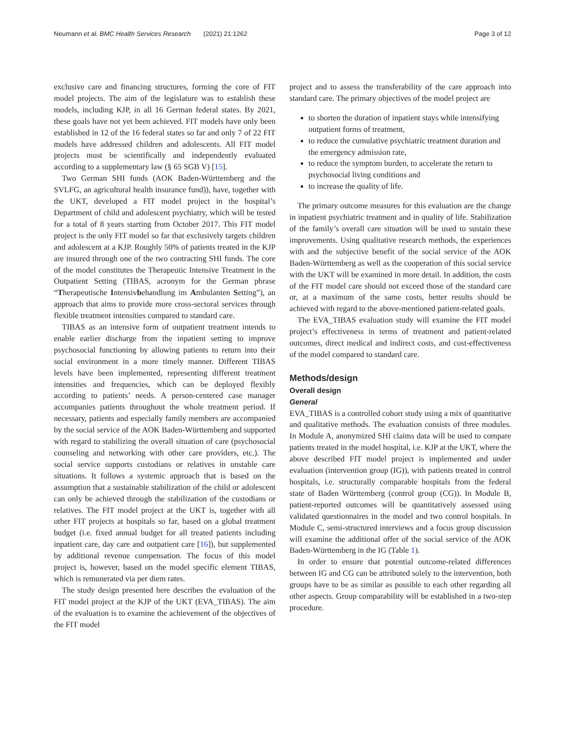Neumann et al. BMC Health Services Research (2021) 21:1262 Page 3 of 12
exclusive care and financing structures, forming the core of FIT model projects. The aim of the legislature was to establish these models, including KJP, in all 16 German federal states. By 2021, these goals have not yet been achieved. FIT models have only been established in 12 of the 16 federal states so far and only 7 of 22 FIT models have addressed children and adolescents. All FIT model projects must be scientifically and independently evaluated according to a supplementary law (§ 65 SGB V) [15].
Two German SHI funds (AOK Baden-Württemberg and the SVLFG, an agricultural health insurance fund)), have, together with the UKT, developed a FIT model project in the hospital’s Department of child and adolescent psychiatry, which will be tested for a total of 8 years starting from October 2017. This FIT model project is the only FIT model so far that exclusively targets children and adolescent at a KJP. Roughly 50% of patients treated in the KJP are insured through one of the two contracting SHI funds. The core of the model constitutes the Therapeutic Intensive Treatment in the Outpatient Setting (TIBAS, acronym for the German phrase “Therapeutische Intensivbehandlung im Ambulanten Setting”), an approach that aims to provide more cross-sectoral services through flexible treatment intensities compared to standard care.
TIBAS as an intensive form of outpatient treatment intends to enable earlier discharge from the inpatient setting to improve psychosocial functioning by allowing patients to return into their social environment in a more timely manner. Different TIBAS levels have been implemented, representing different treatment intensities and frequencies, which can be deployed flexibly according to patients’ needs. A person-centered case manager accompanies patients throughout the whole treatment period. If necessary, patients and especially family members are accompanied by the social service of the AOK Baden-Württemberg and supported with regard to stabilizing the overall situation of care (psychosocial counseling and networking with other care providers, etc.). The social service supports custodians or relatives in unstable care situations. It follows a systemic approach that is based on the assumption that a sustainable stabilization of the child or adolescent can only be achieved through the stabilization of the custodians or relatives. The FIT model project at the UKT is, together with all other FIT projects at hospitals so far, based on a global treatment budget (i.e. fixed annual budget for all treated patients including inpatient care, day care and outpatient care [16]), but supplemented by additional revenue compensation. The focus of this model project is, however, based on the model specific element TIBAS, which is remunerated via per diem rates.
The study design presented here describes the evaluation of the FIT model project at the KJP of the UKT (EVA_TIBAS). The aim of the evaluation is to examine the achievement of the objectives of the FIT model
project and to assess the transferability of the care approach into standard care. The primary objectives of the model project are
to shorten the duration of inpatient stays while intensifying outpatient forms of treatment,
to reduce the cumulative psychiatric treatment duration and the emergency admission rate,
to reduce the symptom burden, to accelerate the return to psychosocial living conditions and
to increase the quality of life.
The primary outcome measures for this evaluation are the change in inpatient psychiatric treatment and in quality of life. Stabilization of the family’s overall care situation will be used to sustain these improvements. Using qualitative research methods, the experiences with and the subjective benefit of the social service of the AOK Baden-Württemberg as well as the cooperation of this social service with the UKT will be examined in more detail. In addition, the costs of the FIT model care should not exceed those of the standard care or, at a maximum of the same costs, better results should be achieved with regard to the above-mentioned patient-related goals.
The EVA_TIBAS evaluation study will examine the FIT model project’s effectiveness in terms of treatment and patient-related outcomes, direct medical and indirect costs, and cost-effectiveness of the model compared to standard care.
Methods/design
Overall design
General
EVA_TIBAS is a controlled cohort study using a mix of quantitative and qualitative methods. The evaluation consists of three modules. In Module A, anonymized SHI claims data will be used to compare patients treated in the model hospital, i.e. KJP at the UKT, where the above described FIT model project is implemented and under evaluation (intervention group (IG)), with patients treated in control hospitals, i.e. structurally comparable hospitals from the federal state of Baden Württemberg (control group (CG)). In Module B, patient-reported outcomes will be quantitatively assessed using validated questionnaires in the model and two control hospitals. In Module C, semi-structured interviews and a focus group discussion will examine the additional offer of the social service of the AOK Baden-Württemberg in the IG (Table 1).
In order to ensure that potential outcome-related differences between IG and CG can be attributed solely to the intervention, both groups have to be as similar as possible to each other regarding all other aspects. Group comparability will be established in a two-step procedure.